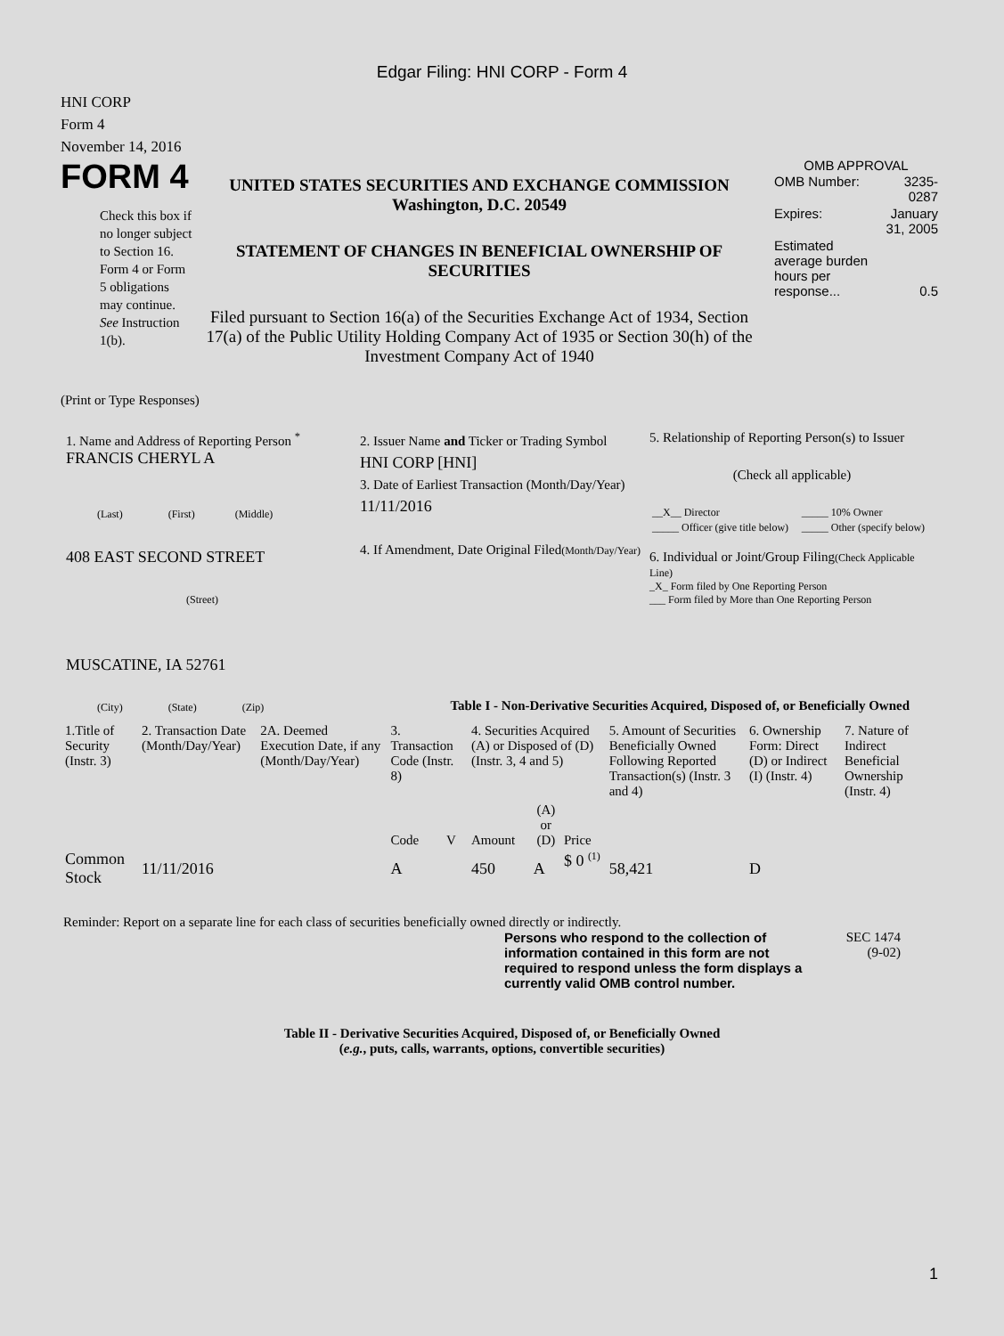Edgar Filing: HNI CORP - Form 4
HNI CORP
Form 4
November 14, 2016
FORM 4
Check this box if no longer subject to Section 16. Form 4 or Form 5 obligations may continue. See Instruction 1(b).
UNITED STATES SECURITIES AND EXCHANGE COMMISSION
Washington, D.C. 20549
STATEMENT OF CHANGES IN BENEFICIAL OWNERSHIP OF SECURITIES
Filed pursuant to Section 16(a) of the Securities Exchange Act of 1934, Section 17(a) of the Public Utility Holding Company Act of 1935 or Section 30(h) of the Investment Company Act of 1940
OMB APPROVAL
| OMB Number: | 3235-0287 |
| Expires: | January 31, 2005 |
| Estimated average burden hours per response... | 0.5 |
(Print or Type Responses)
1. Name and Address of Reporting Person <sup>*</sup>
FRANCIS CHERYL A
(Last) (First) (Middle)
408 EAST SECOND STREET
(Street)
MUSCATINE, IA 52761
(City) (State) (Zip)
2. Issuer Name and Ticker or Trading Symbol
HNI CORP [HNI]
3. Date of Earliest Transaction (Month/Day/Year)
11/11/2016
4. If Amendment, Date Original Filed(Month/Day/Year)
5. Relationship of Reporting Person(s) to Issuer
(Check all applicable)
| __X__ Director | _____ 10% Owner |
| _____ Officer (give title below) | _____ Other (specify below) |
6. Individual or Joint/Group Filing(Check Applicable Line)
_X_ Form filed by One Reporting Person
___ Form filed by More than One Reporting Person
Table I - Non-Derivative Securities Acquired, Disposed of, or Beneficially Owned
| 1.Title of Security (Instr. 3) | 2. Transaction Date (Month/Day/Year) | 2A. Deemed Execution Date, if any (Month/Day/Year) | 3. Transaction Code (Instr. 8) | | 4. Securities Acquired (A) or Disposed of (D) (Instr. 3, 4 and 5) | | | 5. Amount of Securities Beneficially Owned Following Reported Transaction(s) (Instr. 3 and 4) | 6. Ownership Form: Direct (D) or Indirect (I) (Instr. 4) | 7. Nature of Indirect Beneficial Ownership (Instr. 4) |
| --- | --- | --- | --- | --- | --- | --- | --- | --- | --- | --- |
| | | | Code | V | Amount | (A) or (D) | Price | | | |
| Common Stock | 11/11/2016 | | A | | 450 | A | $ 0 <sup>(1)</sup> | 58,421 | D | |
Reminder: Report on a separate line for each class of securities beneficially owned directly or indirectly.
Persons who respond to the collection of information contained in this form are not required to respond unless the form displays a currently valid OMB control number.
SEC 1474
(9-02)
Table II - Derivative Securities Acquired, Disposed of, or Beneficially Owned
(e.g., puts, calls, warrants, options, convertible securities)
1